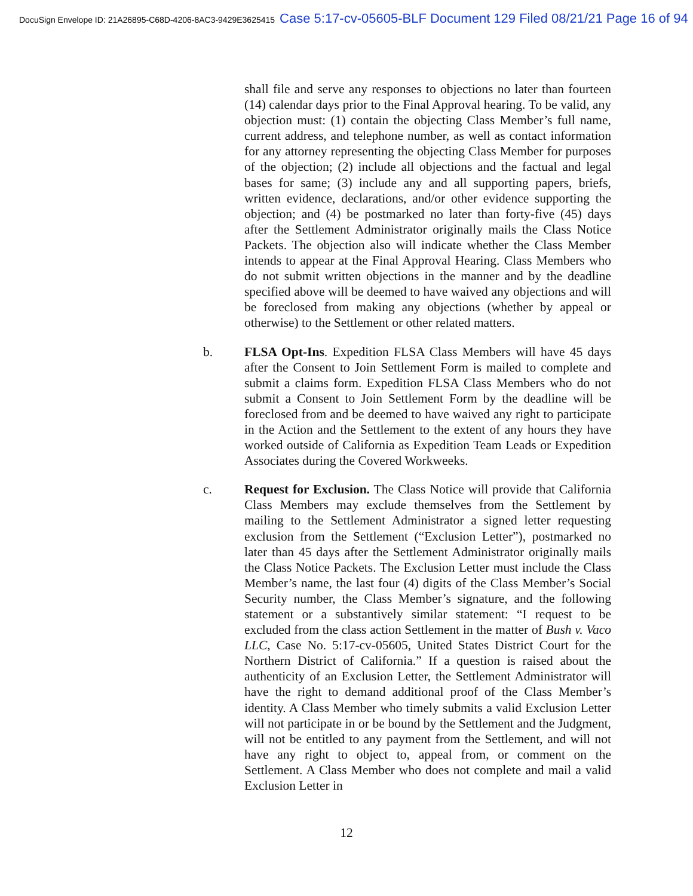DocuSign Envelope ID: 21A26895-C68D-4206-8AC3-9429E3625415 Case 5:17-cv-05605-BLF Document 129 Filed 08/21/21 Page 16 of 94
shall file and serve any responses to objections no later than fourteen (14) calendar days prior to the Final Approval hearing. To be valid, any objection must: (1) contain the objecting Class Member’s full name, current address, and telephone number, as well as contact information for any attorney representing the objecting Class Member for purposes of the objection; (2) include all objections and the factual and legal bases for same; (3) include any and all supporting papers, briefs, written evidence, declarations, and/or other evidence supporting the objection; and (4) be postmarked no later than forty-five (45) days after the Settlement Administrator originally mails the Class Notice Packets. The objection also will indicate whether the Class Member intends to appear at the Final Approval Hearing. Class Members who do not submit written objections in the manner and by the deadline specified above will be deemed to have waived any objections and will be foreclosed from making any objections (whether by appeal or otherwise) to the Settlement or other related matters.
b. FLSA Opt-Ins. Expedition FLSA Class Members will have 45 days after the Consent to Join Settlement Form is mailed to complete and submit a claims form. Expedition FLSA Class Members who do not submit a Consent to Join Settlement Form by the deadline will be foreclosed from and be deemed to have waived any right to participate in the Action and the Settlement to the extent of any hours they have worked outside of California as Expedition Team Leads or Expedition Associates during the Covered Workweeks.
c. Request for Exclusion. The Class Notice will provide that California Class Members may exclude themselves from the Settlement by mailing to the Settlement Administrator a signed letter requesting exclusion from the Settlement (“Exclusion Letter”), postmarked no later than 45 days after the Settlement Administrator originally mails the Class Notice Packets. The Exclusion Letter must include the Class Member’s name, the last four (4) digits of the Class Member’s Social Security number, the Class Member’s signature, and the following statement or a substantively similar statement: “I request to be excluded from the class action Settlement in the matter of Bush v. Vaco LLC, Case No. 5:17-cv-05605, United States District Court for the Northern District of California.” If a question is raised about the authenticity of an Exclusion Letter, the Settlement Administrator will have the right to demand additional proof of the Class Member’s identity. A Class Member who timely submits a valid Exclusion Letter will not participate in or be bound by the Settlement and the Judgment, will not be entitled to any payment from the Settlement, and will not have any right to object to, appeal from, or comment on the Settlement. A Class Member who does not complete and mail a valid Exclusion Letter in
12